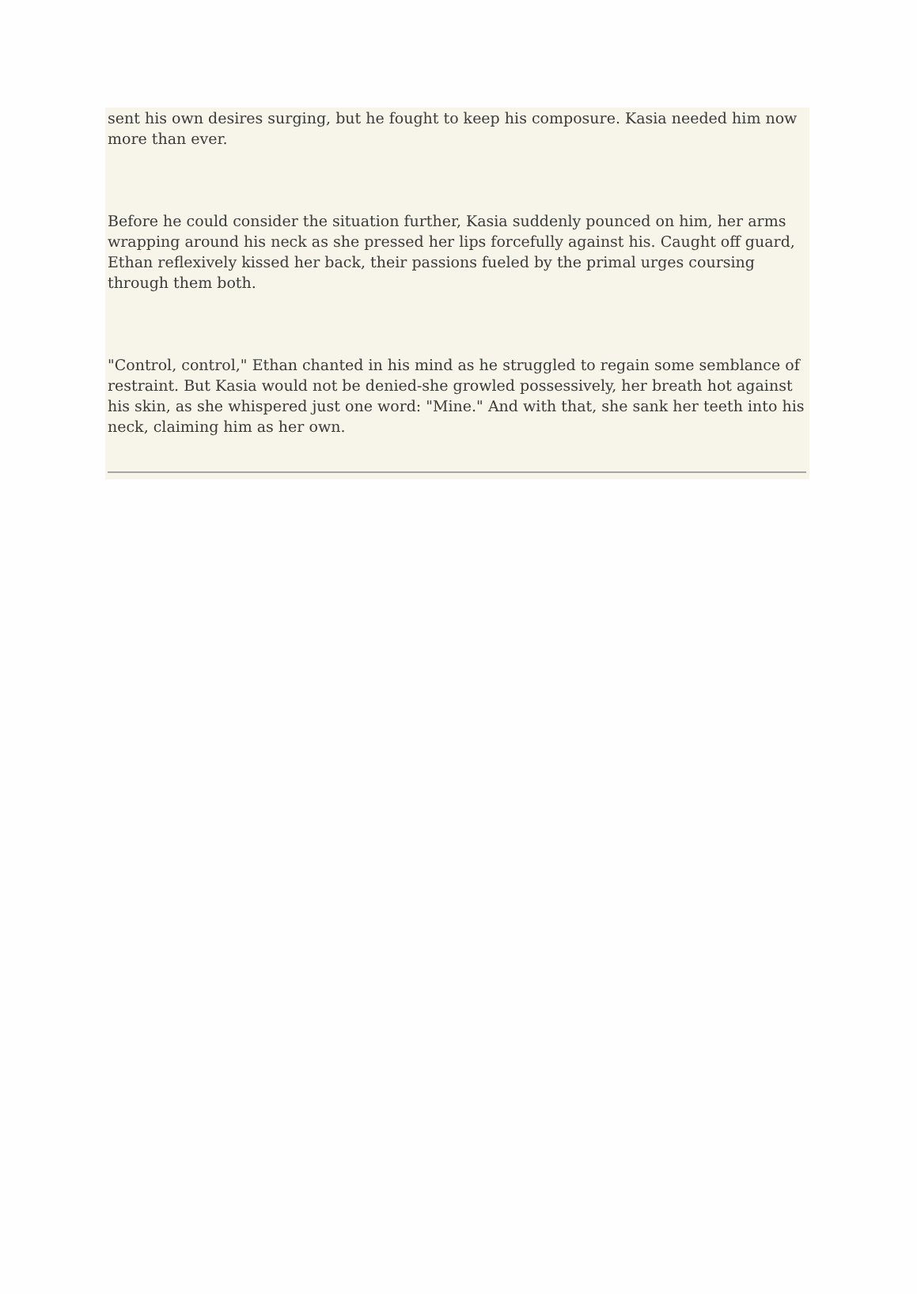sent his own desires surging, but he fought to keep his composure. Kasia needed him now more than ever.
Before he could consider the situation further, Kasia suddenly pounced on him, her arms wrapping around his neck as she pressed her lips forcefully against his. Caught off guard, Ethan reflexively kissed her back, their passions fueled by the primal urges coursing through them both.
"Control, control," Ethan chanted in his mind as he struggled to regain some semblance of restraint. But Kasia would not be denied-she growled possessively, her breath hot against his skin, as she whispered just one word: "Mine." And with that, she sank her teeth into his neck, claiming him as her own.